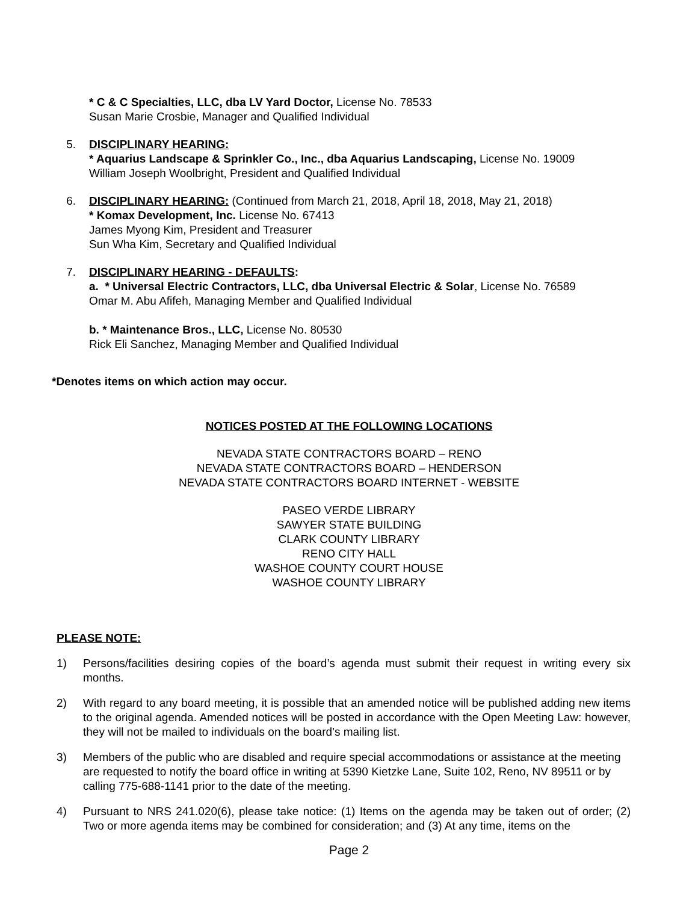* C & C Specialties, LLC, dba LV Yard Doctor, License No. 78533
Susan Marie Crosbie, Manager and Qualified Individual
5. DISCIPLINARY HEARING:
* Aquarius Landscape & Sprinkler Co., Inc., dba Aquarius Landscaping, License No. 19009
William Joseph Woolbright, President and Qualified Individual
6. DISCIPLINARY HEARING: (Continued from March 21, 2018, April 18, 2018, May 21, 2018)
* Komax Development, Inc. License No. 67413
James Myong Kim, President and Treasurer
Sun Wha Kim, Secretary and Qualified Individual
7. DISCIPLINARY HEARING - DEFAULTS:
a. * Universal Electric Contractors, LLC, dba Universal Electric & Solar, License No. 76589
Omar M. Abu Afifeh, Managing Member and Qualified Individual
b. * Maintenance Bros., LLC, License No. 80530
Rick Eli Sanchez, Managing Member and Qualified Individual
*Denotes items on which action may occur.
NOTICES POSTED AT THE FOLLOWING LOCATIONS
NEVADA STATE CONTRACTORS BOARD – RENO
NEVADA STATE CONTRACTORS BOARD – HENDERSON
NEVADA STATE CONTRACTORS BOARD INTERNET - WEBSITE
PASEO VERDE LIBRARY
SAWYER STATE BUILDING
CLARK COUNTY LIBRARY
RENO CITY HALL
WASHOE COUNTY COURT HOUSE
WASHOE COUNTY LIBRARY
PLEASE NOTE:
1) Persons/facilities desiring copies of the board’s agenda must submit their request in writing every six months.
2) With regard to any board meeting, it is possible that an amended notice will be published adding new items to the original agenda. Amended notices will be posted in accordance with the Open Meeting Law: however, they will not be mailed to individuals on the board’s mailing list.
3) Members of the public who are disabled and require special accommodations or assistance at the meeting are requested to notify the board office in writing at 5390 Kietzke Lane, Suite 102, Reno, NV 89511 or by calling 775-688-1141 prior to the date of the meeting.
4) Pursuant to NRS 241.020(6), please take notice: (1) Items on the agenda may be taken out of order; (2) Two or more agenda items may be combined for consideration; and (3) At any time, items on the
Page 2